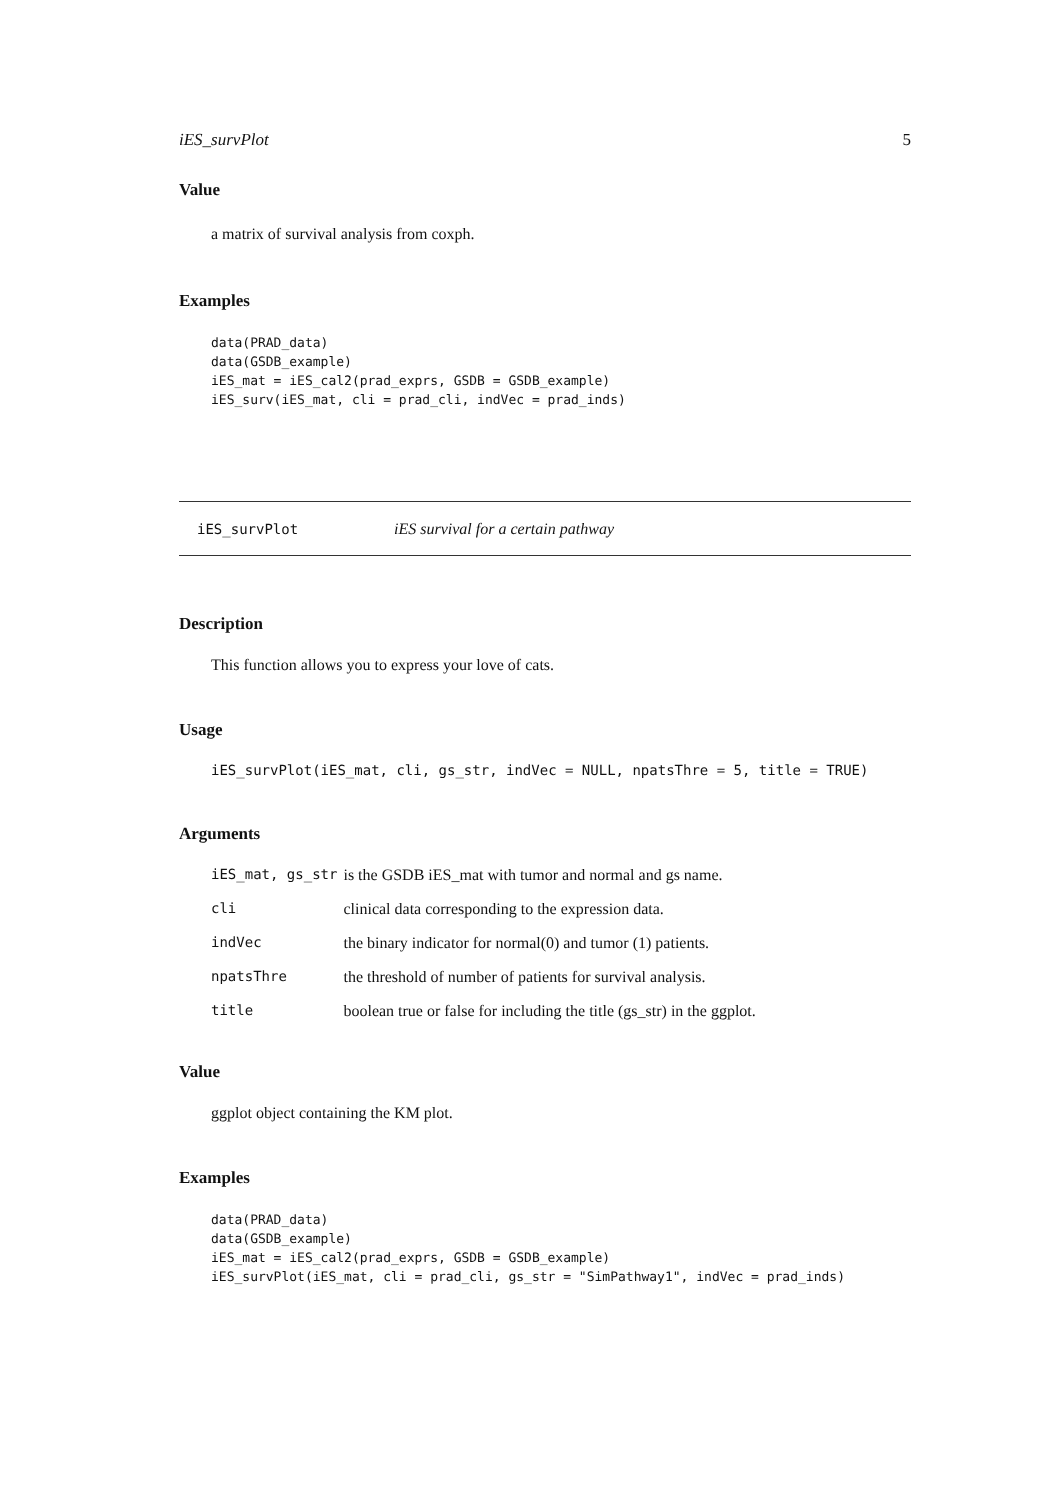iES_survPlot 5
Value
a matrix of survival analysis from coxph.
Examples
data(PRAD_data)
data(GSDB_example)
iES_mat = iES_cal2(prad_exprs, GSDB = GSDB_example)
iES_surv(iES_mat, cli = prad_cli, indVec = prad_inds)
iES_survPlot iES survival for a certain pathway
Description
This function allows you to express your love of cats.
Usage
iES_survPlot(iES_mat, cli, gs_str, indVec = NULL, npatsThre = 5, title = TRUE)
Arguments
| iES_mat, gs_str | is the GSDB iES_mat with tumor and normal and gs name. |
| cli | clinical data corresponding to the expression data. |
| indVec | the binary indicator for normal(0) and tumor (1) patients. |
| npatsThre | the threshold of number of patients for survival analysis. |
| title | boolean true or false for including the title (gs_str) in the ggplot. |
Value
ggplot object containing the KM plot.
Examples
data(PRAD_data)
data(GSDB_example)
iES_mat = iES_cal2(prad_exprs, GSDB = GSDB_example)
iES_survPlot(iES_mat, cli = prad_cli, gs_str = "SimPathway1", indVec = prad_inds)